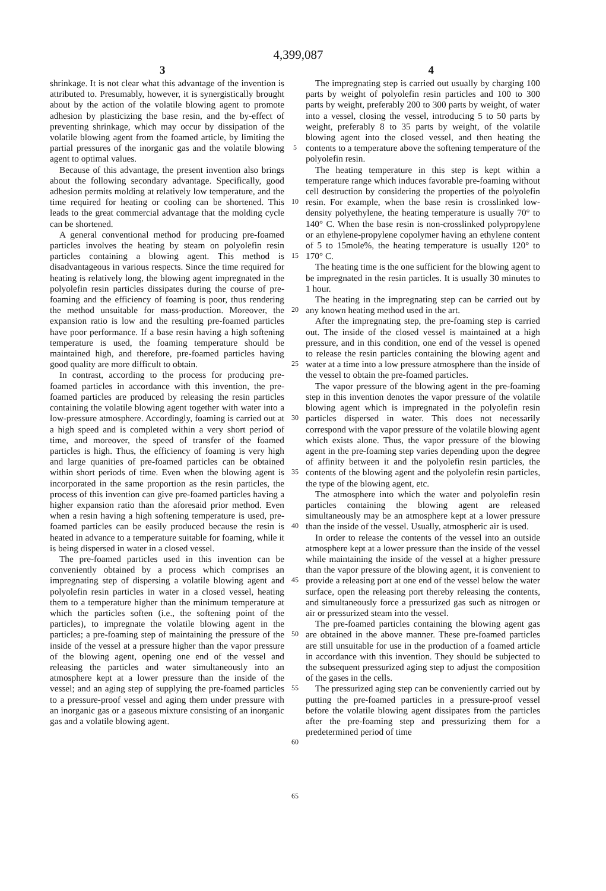4,399,087
3 4
shrinkage. It is not clear what this advantage of the invention is attributed to. Presumably, however, it is synergistically brought about by the action of the volatile blowing agent to promote adhesion by plasticizing the base resin, and the by-effect of preventing shrinkage, which may occur by dissipation of the volatile blowing agent from the foamed article, by limiting the partial pressures of the inorganic gas and the volatile blowing agent to optimal values.
Because of this advantage, the present invention also brings about the following secondary advantage. Specifically, good adhesion permits molding at relatively low temperature, and the time required for heating or cooling can be shortened. This leads to the great commercial advantage that the molding cycle can be shortened.
A general conventional method for producing pre-foamed particles involves the heating by steam on polyolefin resin particles containing a blowing agent. This method is disadvantageous in various respects. Since the time required for heating is relatively long, the blowing agent impregnated in the polyolefin resin particles dissipates during the course of pre-foaming and the efficiency of foaming is poor, thus rendering the method unsuitable for mass-production. Moreover, the expansion ratio is low and the resulting pre-foamed particles have poor performance. If a base resin having a high softening temperature is used, the foaming temperature should be maintained high, and therefore, pre-foamed particles having good quality are more difficult to obtain.
In contrast, according to the process for producing pre-foamed particles in accordance with this invention, the pre-foamed particles are produced by releasing the resin particles containing the volatile blowing agent together with water into a low-pressure atmosphere. Accordingly, foaming is carried out at a high speed and is completed within a very short period of time, and moreover, the speed of transfer of the foamed particles is high. Thus, the efficiency of foaming is very high and large quanities of pre-foamed particles can be obtained within short periods of time. Even when the blowing agent is incorporated in the same proportion as the resin particles, the process of this invention can give pre-foamed particles having a higher expansion ratio than the aforesaid prior method. Even when a resin having a high softening temperature is used, pre-foamed particles can be easily produced because the resin is heated in advance to a temperature suitable for foaming, while it is being dispersed in water in a closed vessel.
The pre-foamed particles used in this invention can be conveniently obtained by a process which comprises an impregnating step of dispersing a volatile blowing agent and polyolefin resin particles in water in a closed vessel, heating them to a temperature higher than the minimum temperature at which the particles soften (i.e., the softening point of the particles), to impregnate the volatile blowing agent in the particles; a pre-foaming step of maintaining the pressure of the inside of the vessel at a pressure higher than the vapor pressure of the blowing agent, opening one end of the vessel and releasing the particles and water simultaneously into an atmosphere kept at a lower pressure than the inside of the vessel; and an aging step of supplying the pre-foamed particles to a pressure-proof vessel and aging them under pressure with an inorganic gas or a gaseous mixture consisting of an inorganic gas and a volatile blowing agent.
5
10
15
20
25
30
35
40
45
50
55
60
65
The impregnating step is carried out usually by charging 100 parts by weight of polyolefin resin particles and 100 to 300 parts by weight, preferably 200 to 300 parts by weight, of water into a vessel, closing the vessel, introducing 5 to 50 parts by weight, preferably 8 to 35 parts by weight, of the volatile blowing agent into the closed vessel, and then heating the contents to a temperature above the softening temperature of the polyolefin resin.
The heating temperature in this step is kept within a temperature range which induces favorable pre-foaming without cell destruction by considering the properties of the polyolefin resin. For example, when the base resin is crosslinked low-density polyethylene, the heating temperature is usually 70° to 140° C. When the base resin is non-crosslinked polypropylene or an ethylene-propylene copolymer having an ethylene content of 5 to 15mole%, the heating temperature is usually 120° to 170° C.
The heating time is the one sufficient for the blowing agent to be impregnated in the resin particles. It is usually 30 minutes to 1 hour.
The heating in the impregnating step can be carried out by any known heating method used in the art.
After the impregnating step, the pre-foaming step is carried out. The inside of the closed vessel is maintained at a high pressure, and in this condition, one end of the vessel is opened to release the resin particles containing the blowing agent and water at a time into a low pressure atmosphere than the inside of the vessel to obtain the pre-foamed particles.
The vapor pressure of the blowing agent in the pre-foaming step in this invention denotes the vapor pressure of the volatile blowing agent which is impregnated in the polyolefin resin particles dispersed in water. This does not necessarily correspond with the vapor pressure of the volatile blowing agent which exists alone. Thus, the vapor pressure of the blowing agent in the pre-foaming step varies depending upon the degree of affinity between it and the polyolefin resin particles, the contents of the blowing agent and the polyolefin resin particles, the type of the blowing agent, etc.
The atmosphere into which the water and polyolefin resin particles containing the blowing agent are released simultaneously may be an atmosphere kept at a lower pressure than the inside of the vessel. Usually, atmospheric air is used.
In order to release the contents of the vessel into an outside atmosphere kept at a lower pressure than the inside of the vessel while maintaining the inside of the vessel at a higher pressure than the vapor pressure of the blowing agent, it is convenient to provide a releasing port at one end of the vessel below the water surface, open the releasing port thereby releasing the contents, and simultaneously force a pressurized gas such as nitrogen or air or pressurized steam into the vessel.
The pre-foamed particles containing the blowing agent gas are obtained in the above manner. These pre-foamed particles are still unsuitable for use in the production of a foamed article in accordance with this invention. They should be subjected to the subsequent pressurized aging step to adjust the composition of the gases in the cells.
The pressurized aging step can be conveniently carried out by putting the pre-foamed particles in a pressure-proof vessel before the volatile blowing agent dissipates from the particles after the pre-foaming step and pressurizing them for a predetermined period of time